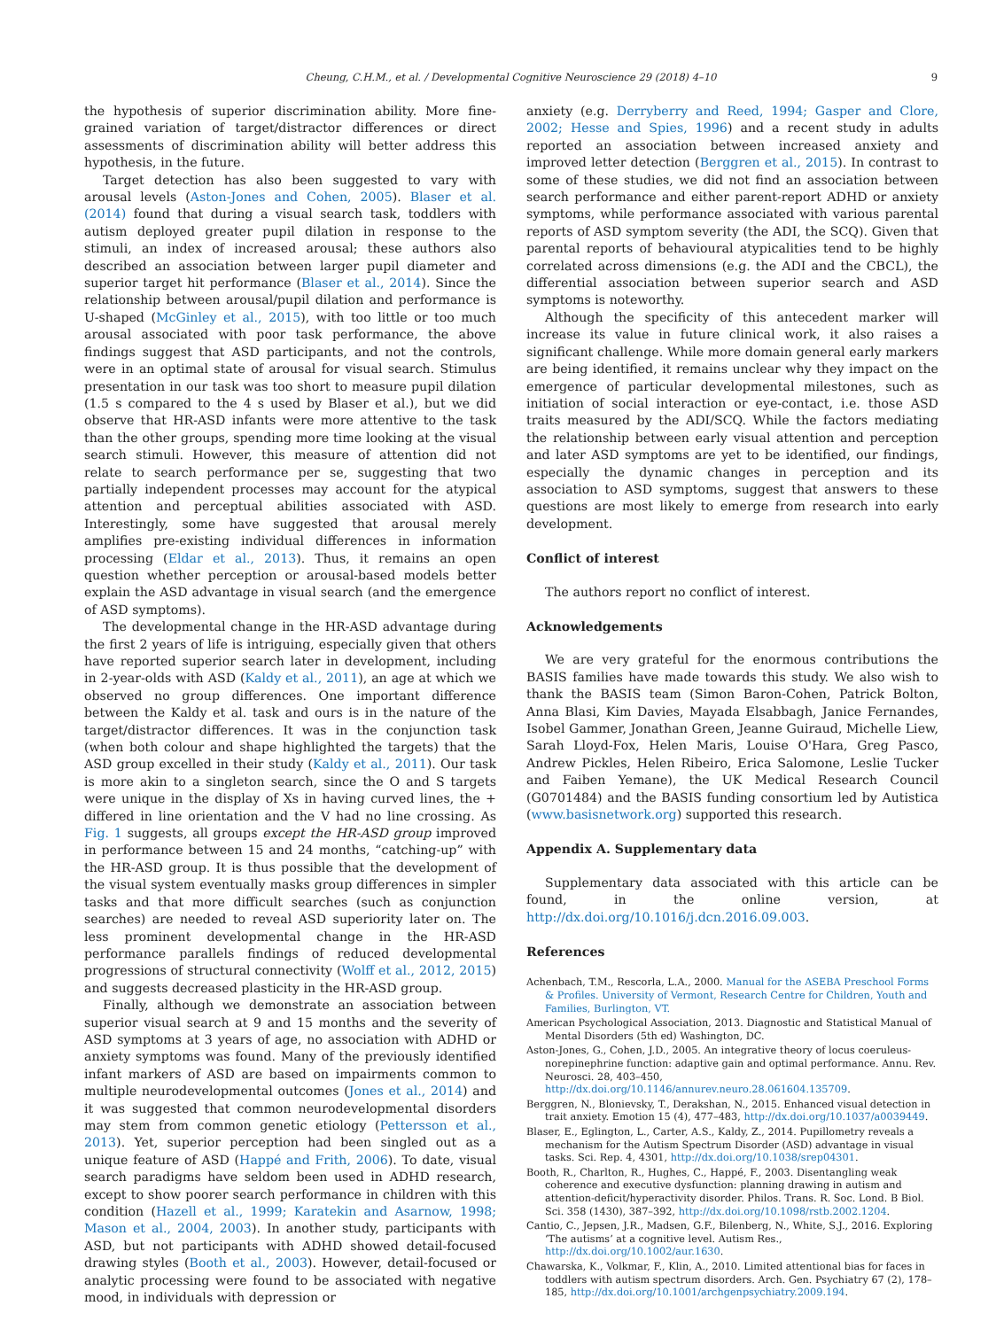Cheung, C.H.M., et al. / Developmental Cognitive Neuroscience 29 (2018) 4–10 9
the hypothesis of superior discrimination ability. More fine-grained variation of target/distractor differences or direct assessments of discrimination ability will better address this hypothesis, in the future.
Target detection has also been suggested to vary with arousal levels (Aston-Jones and Cohen, 2005). Blaser et al. (2014) found that during a visual search task, toddlers with autism deployed greater pupil dilation in response to the stimuli, an index of increased arousal; these authors also described an association between larger pupil diameter and superior target hit performance (Blaser et al., 2014). Since the relationship between arousal/pupil dilation and performance is U-shaped (McGinley et al., 2015), with too little or too much arousal associated with poor task performance, the above findings suggest that ASD participants, and not the controls, were in an optimal state of arousal for visual search. Stimulus presentation in our task was too short to measure pupil dilation (1.5 s compared to the 4 s used by Blaser et al.), but we did observe that HR-ASD infants were more attentive to the task than the other groups, spending more time looking at the visual search stimuli. However, this measure of attention did not relate to search performance per se, suggesting that two partially independent processes may account for the atypical attention and perceptual abilities associated with ASD. Interestingly, some have suggested that arousal merely amplifies pre-existing individual differences in information processing (Eldar et al., 2013). Thus, it remains an open question whether perception or arousal-based models better explain the ASD advantage in visual search (and the emergence of ASD symptoms).
The developmental change in the HR-ASD advantage during the first 2 years of life is intriguing, especially given that others have reported superior search later in development, including in 2-year-olds with ASD (Kaldy et al., 2011), an age at which we observed no group differences. One important difference between the Kaldy et al. task and ours is in the nature of the target/distractor differences. It was in the conjunction task (when both colour and shape highlighted the targets) that the ASD group excelled in their study (Kaldy et al., 2011). Our task is more akin to a singleton search, since the O and S targets were unique in the display of Xs in having curved lines, the + differed in line orientation and the V had no line crossing. As Fig. 1 suggests, all groups except the HR-ASD group improved in performance between 15 and 24 months, “catching-up” with the HR-ASD group. It is thus possible that the development of the visual system eventually masks group differences in simpler tasks and that more difficult searches (such as conjunction searches) are needed to reveal ASD superiority later on. The less prominent developmental change in the HR-ASD performance parallels findings of reduced developmental progressions of structural connectivity (Wolff et al., 2012, 2015) and suggests decreased plasticity in the HR-ASD group.
Finally, although we demonstrate an association between superior visual search at 9 and 15 months and the severity of ASD symptoms at 3 years of age, no association with ADHD or anxiety symptoms was found. Many of the previously identified infant markers of ASD are based on impairments common to multiple neurodevelopmental outcomes (Jones et al., 2014) and it was suggested that common neurodevelopmental disorders may stem from common genetic etiology (Pettersson et al., 2013). Yet, superior perception had been singled out as a unique feature of ASD (Happé and Frith, 2006). To date, visual search paradigms have seldom been used in ADHD research, except to show poorer search performance in children with this condition (Hazell et al., 1999; Karatekin and Asarnow, 1998; Mason et al., 2004, 2003). In another study, participants with ASD, but not participants with ADHD showed detail-focused drawing styles (Booth et al., 2003). However, detail-focused or analytic processing were found to be associated with negative mood, in individuals with depression or
anxiety (e.g. Derryberry and Reed, 1994; Gasper and Clore, 2002; Hesse and Spies, 1996) and a recent study in adults reported an association between increased anxiety and improved letter detection (Berggren et al., 2015). In contrast to some of these studies, we did not find an association between search performance and either parent-report ADHD or anxiety symptoms, while performance associated with various parental reports of ASD symptom severity (the ADI, the SCQ). Given that parental reports of behavioural atypicalities tend to be highly correlated across dimensions (e.g. the ADI and the CBCL), the differential association between superior search and ASD symptoms is noteworthy.
Although the specificity of this antecedent marker will increase its value in future clinical work, it also raises a significant challenge. While more domain general early markers are being identified, it remains unclear why they impact on the emergence of particular developmental milestones, such as initiation of social interaction or eye-contact, i.e. those ASD traits measured by the ADI/SCQ. While the factors mediating the relationship between early visual attention and perception and later ASD symptoms are yet to be identified, our findings, especially the dynamic changes in perception and its association to ASD symptoms, suggest that answers to these questions are most likely to emerge from research into early development.
Conflict of interest
The authors report no conflict of interest.
Acknowledgements
We are very grateful for the enormous contributions the BASIS families have made towards this study. We also wish to thank the BASIS team (Simon Baron-Cohen, Patrick Bolton, Anna Blasi, Kim Davies, Mayada Elsabbagh, Janice Fernandes, Isobel Gammer, Jonathan Green, Jeanne Guiraud, Michelle Liew, Sarah Lloyd-Fox, Helen Maris, Louise O'Hara, Greg Pasco, Andrew Pickles, Helen Ribeiro, Erica Salomone, Leslie Tucker and Faiben Yemane), the UK Medical Research Council (G0701484) and the BASIS funding consortium led by Autistica (www.basisnetwork.org) supported this research.
Appendix A. Supplementary data
Supplementary data associated with this article can be found, in the online version, at http://dx.doi.org/10.1016/j.dcn.2016.09.003.
References
Achenbach, T.M., Rescorla, L.A., 2000. Manual for the ASEBA Preschool Forms & Profiles. University of Vermont, Research Centre for Children, Youth and Families, Burlington, VT.
American Psychological Association, 2013. Diagnostic and Statistical Manual of Mental Disorders (5th ed) Washington, DC.
Aston-Jones, G., Cohen, J.D., 2005. An integrative theory of locus coeruleus-norepinephrine function: adaptive gain and optimal performance. Annu. Rev. Neurosci. 28, 403–450, http://dx.doi.org/10.1146/annurev.neuro.28.061604.135709.
Berggren, N., Blonievsky, T., Derakshan, N., 2015. Enhanced visual detection in trait anxiety. Emotion 15 (4), 477–483, http://dx.doi.org/10.1037/a0039449.
Blaser, E., Eglington, L., Carter, A.S., Kaldy, Z., 2014. Pupillometry reveals a mechanism for the Autism Spectrum Disorder (ASD) advantage in visual tasks. Sci. Rep. 4, 4301, http://dx.doi.org/10.1038/srep04301.
Booth, R., Charlton, R., Hughes, C., Happé, F., 2003. Disentangling weak coherence and executive dysfunction: planning drawing in autism and attention-deficit/hyperactivity disorder. Philos. Trans. R. Soc. Lond. B Biol. Sci. 358 (1430), 387–392, http://dx.doi.org/10.1098/rstb.2002.1204.
Cantio, C., Jepsen, J.R., Madsen, G.F., Bilenberg, N., White, S.J., 2016. Exploring ‘The autisms’ at a cognitive level. Autism Res., http://dx.doi.org/10.1002/aur.1630.
Chawarska, K., Volkmar, F., Klin, A., 2010. Limited attentional bias for faces in toddlers with autism spectrum disorders. Arch. Gen. Psychiatry 67 (2), 178–185, http://dx.doi.org/10.1001/archgenpsychiatry.2009.194.